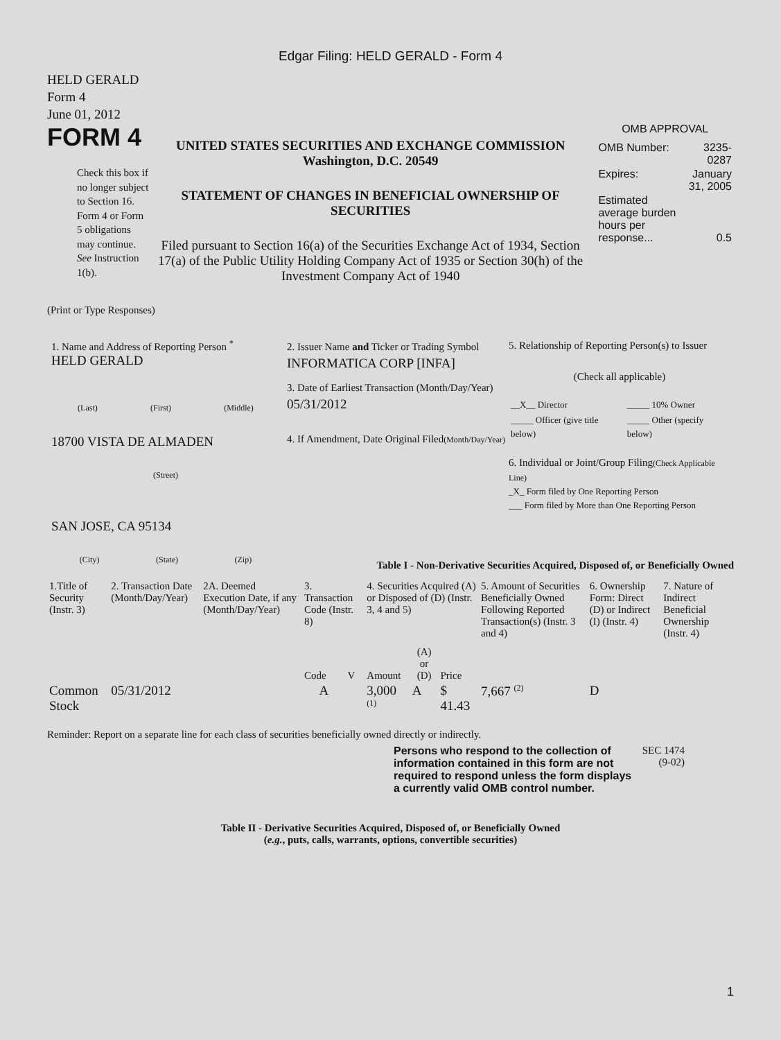Edgar Filing: HELD GERALD - Form 4
HELD GERALD
Form 4
June 01, 2012
FORM 4
Check this box if no longer subject to Section 16. Form 4 or Form 5 obligations may continue. See Instruction 1(b).
UNITED STATES SECURITIES AND EXCHANGE COMMISSION
Washington, D.C. 20549
STATEMENT OF CHANGES IN BENEFICIAL OWNERSHIP OF SECURITIES
Filed pursuant to Section 16(a) of the Securities Exchange Act of 1934, Section 17(a) of the Public Utility Holding Company Act of 1935 or Section 30(h) of the Investment Company Act of 1940
OMB APPROVAL
| OMB Number: | 3235-0287 |
| Expires: | January 31, 2005 |
| Estimated average burden hours per response... | 0.5 |
(Print or Type Responses)
1. Name and Address of Reporting Person <sup>*</sup>
HELD GERALD
(Last) (First) (Middle)
18700 VISTA DE ALMADEN
(Street)
SAN JOSE, CA 95134
(City) (State) (Zip)
2. Issuer Name and Ticker or Trading Symbol
INFORMATICA CORP [INFA]
3. Date of Earliest Transaction (Month/Day/Year)
05/31/2012
4. If Amendment, Date Original Filed(Month/Day/Year)
5. Relationship of Reporting Person(s) to Issuer
(Check all applicable)
| __X__ Director | _____ 10% Owner |
| _____ Officer (give title below) | _____ Other (specify below) |
6. Individual or Joint/Group Filing(Check Applicable Line)
_X_ Form filed by One Reporting Person
___ Form filed by More than One Reporting Person
Table I - Non-Derivative Securities Acquired, Disposed of, or Beneficially Owned
| 1.Title of Security (Instr. 3) | 2. Transaction Date (Month/Day/Year) | 2A. Deemed Execution Date, if any (Month/Day/Year) | 3. Transaction Code (Instr. 8) | | 4. Securities Acquired (A) or Disposed of (D) (Instr. 3, 4 and 5) | | | 5. Amount of Securities Beneficially Owned Following Reported Transaction(s) (Instr. 3 and 4) | 6. Ownership Form: Direct (D) or Indirect (I) (Instr. 4) | 7. Nature of Indirect Beneficial Ownership (Instr. 4) |
| --- | --- | --- | --- | --- | --- | --- | --- | --- | --- | --- |
| | | | Code | V | Amount | (A) or (D) | Price | | | |
| Common Stock | 05/31/2012 | | A | | 3,000 <sup>(1)</sup> | A | $ 41.43 | 7,667 <sup>(2)</sup> | D | |
Reminder: Report on a separate line for each class of securities beneficially owned directly or indirectly.
Persons who respond to the collection of information contained in this form are not required to respond unless the form displays a currently valid OMB control number.
SEC 1474
(9-02)
Table II - Derivative Securities Acquired, Disposed of, or Beneficially Owned
(e.g., puts, calls, warrants, options, convertible securities)
1